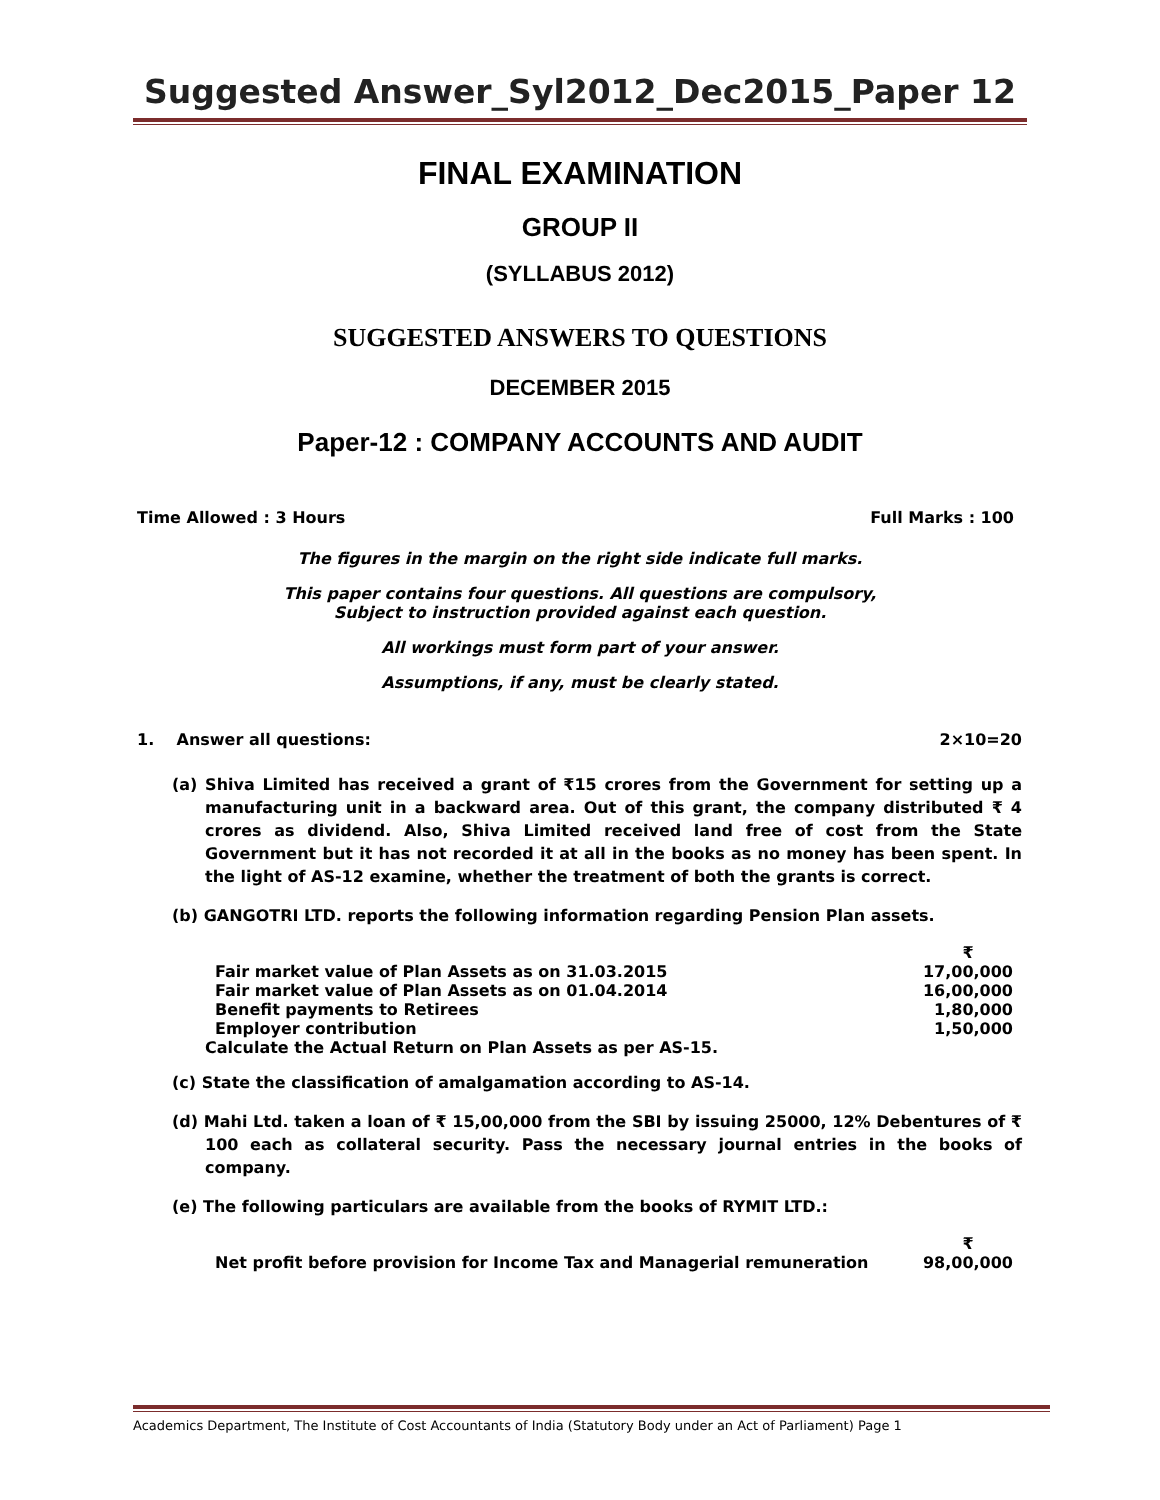Suggested Answer_Syl2012_Dec2015_Paper 12
FINAL EXAMINATION
GROUP II
(SYLLABUS 2012)
SUGGESTED ANSWERS TO QUESTIONS
DECEMBER 2015
Paper-12 : COMPANY ACCOUNTS AND AUDIT
Time Allowed : 3 Hours Full Marks : 100
The figures in the margin on the right side indicate full marks.
This paper contains four questions. All questions are compulsory,
Subject to instruction provided against each question.
All workings must form part of your answer.
Assumptions, if any, must be clearly stated.
1. Answer all questions: 2×10=20
(a) Shiva Limited has received a grant of ₹15 crores from the Government for setting up a manufacturing unit in a backward area. Out of this grant, the company distributed ₹ 4 crores as dividend. Also, Shiva Limited received land free of cost from the State Government but it has not recorded it at all in the books as no money has been spent. In the light of AS-12 examine, whether the treatment of both the grants is correct.
(b) GANGOTRI LTD. reports the following information regarding Pension Plan assets.
| | ₹ |
| Fair market value of Plan Assets as on 31.03.2015 | 17,00,000 |
| Fair market value of Plan Assets as on 01.04.2014 | 16,00,000 |
| Benefit payments to Retirees | 1,80,000 |
| Employer contribution | 1,50,000 |
Calculate the Actual Return on Plan Assets as per AS-15.
(c) State the classification of amalgamation according to AS-14.
(d) Mahi Ltd. taken a loan of ₹ 15,00,000 from the SBI by issuing 25000, 12% Debentures of ₹ 100 each as collateral security. Pass the necessary journal entries in the books of company.
(e) The following particulars are available from the books of RYMIT LTD.:
| | ₹ |
| Net profit before provision for Income Tax and Managerial remuneration | 98,00,000 |
Academics Department, The Institute of Cost Accountants of India (Statutory Body under an Act of Parliament) Page 1